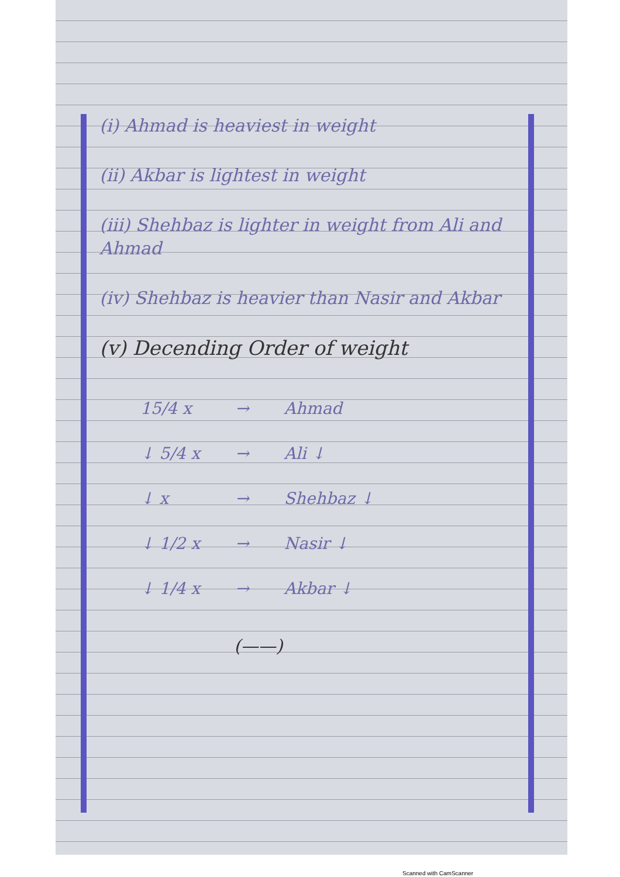(i) Ahmad is heaviest in weight
(ii) Akbar is lightest in weight
(iii) Shehbaz is lighter in weight from Ali and Ahmad
(iv) Shehbaz is heavier than Nasir and Akbar
(v) Decending Order of weight
| 15/4 x | → | Ahmad |
| ↓ 5/4 x | → | Ali ↓ |
| ↓ x | → | Shehbaz ↓ |
| ↓ 1/2 x | → | Nasir ↓ |
| ↓ 1/4 x | → | Akbar ↓ |
(——)
Scanned with CamScanner